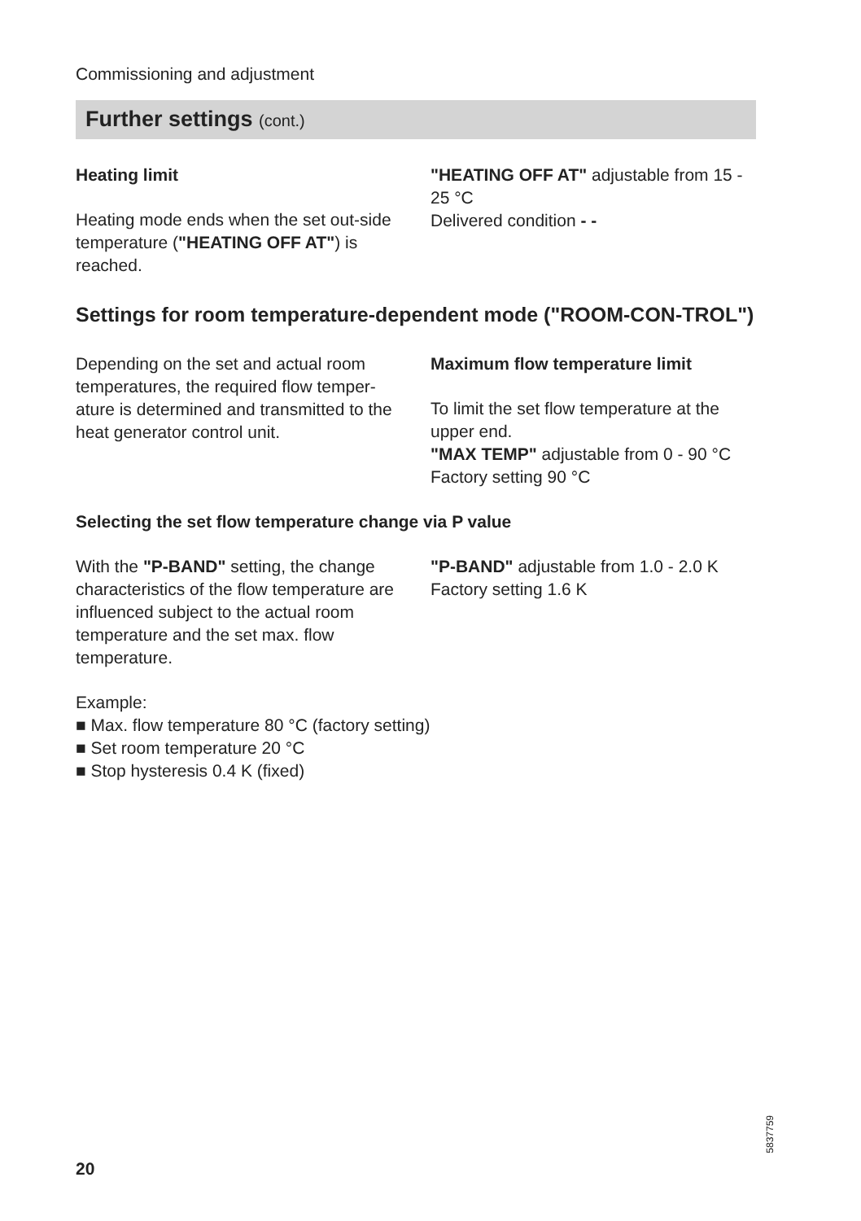Commissioning and adjustment
Further settings (cont.)
Heating limit
Heating mode ends when the set out-side temperature ("HEATING OFF AT") is reached.
"HEATING OFF AT" adjustable from 15 - 25 °C
Delivered condition - -
Settings for room temperature-dependent mode ("ROOM-CON-TROL")
Depending on the set and actual room temperatures, the required flow temper-ature is determined and transmitted to the heat generator control unit.
Maximum flow temperature limit
To limit the set flow temperature at the upper end.
"MAX TEMP" adjustable from 0 - 90 °C
Factory setting 90 °C
Selecting the set flow temperature change via P value
With the "P-BAND" setting, the change characteristics of the flow temperature are influenced subject to the actual room temperature and the set max. flow temperature.
"P-BAND" adjustable from 1.0 - 2.0 K
Factory setting 1.6 K
Example:
■ Max. flow temperature 80 °C (factory setting)
■ Set room temperature 20 °C
■ Stop hysteresis 0.4 K (fixed)
5837759
20